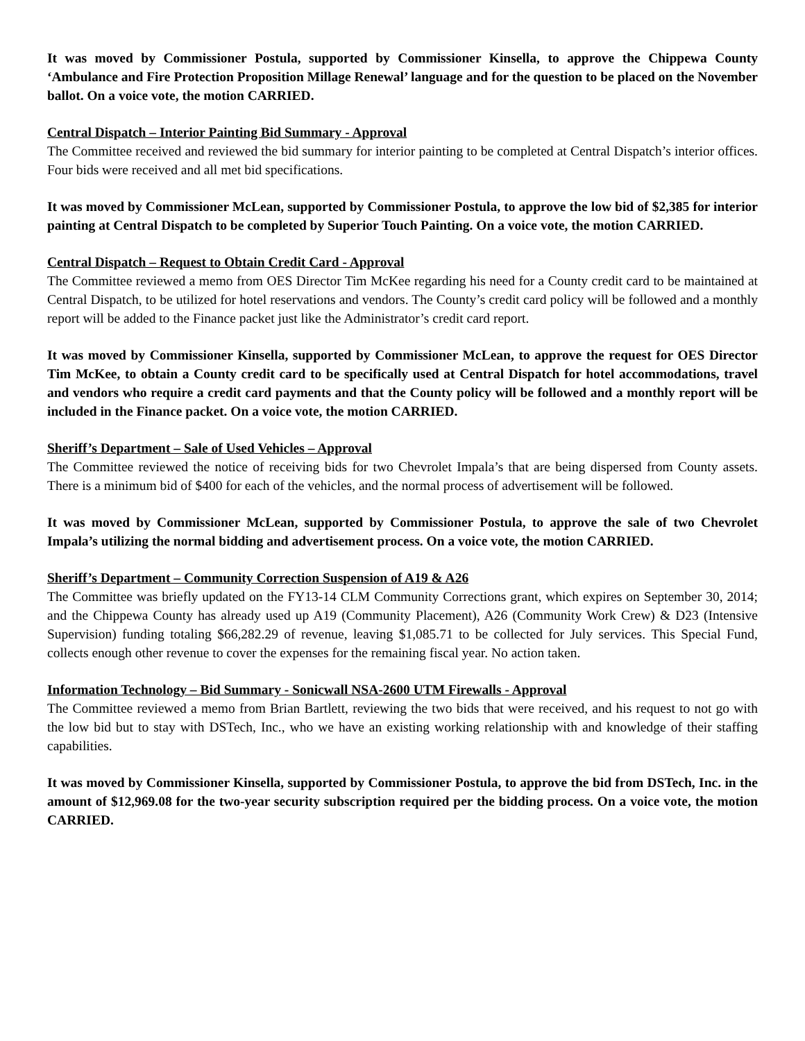It was moved by Commissioner Postula, supported by Commissioner Kinsella, to approve the Chippewa County ‘Ambulance and Fire Protection Proposition Millage Renewal’ language and for the question to be placed on the November ballot. On a voice vote, the motion CARRIED.
Central Dispatch – Interior Painting Bid Summary - Approval
The Committee received and reviewed the bid summary for interior painting to be completed at Central Dispatch’s interior offices. Four bids were received and all met bid specifications.
It was moved by Commissioner McLean, supported by Commissioner Postula, to approve the low bid of $2,385 for interior painting at Central Dispatch to be completed by Superior Touch Painting. On a voice vote, the motion CARRIED.
Central Dispatch – Request to Obtain Credit Card - Approval
The Committee reviewed a memo from OES Director Tim McKee regarding his need for a County credit card to be maintained at Central Dispatch, to be utilized for hotel reservations and vendors. The County’s credit card policy will be followed and a monthly report will be added to the Finance packet just like the Administrator’s credit card report.
It was moved by Commissioner Kinsella, supported by Commissioner McLean, to approve the request for OES Director Tim McKee, to obtain a County credit card to be specifically used at Central Dispatch for hotel accommodations, travel and vendors who require a credit card payments and that the County policy will be followed and a monthly report will be included in the Finance packet. On a voice vote, the motion CARRIED.
Sheriff’s Department – Sale of Used Vehicles – Approval
The Committee reviewed the notice of receiving bids for two Chevrolet Impala’s that are being dispersed from County assets. There is a minimum bid of $400 for each of the vehicles, and the normal process of advertisement will be followed.
It was moved by Commissioner McLean, supported by Commissioner Postula, to approve the sale of two Chevrolet Impala’s utilizing the normal bidding and advertisement process. On a voice vote, the motion CARRIED.
Sheriff’s Department – Community Correction Suspension of A19 & A26
The Committee was briefly updated on the FY13-14 CLM Community Corrections grant, which expires on September 30, 2014; and the Chippewa County has already used up A19 (Community Placement), A26 (Community Work Crew) & D23 (Intensive Supervision) funding totaling $66,282.29 of revenue, leaving $1,085.71 to be collected for July services. This Special Fund, collects enough other revenue to cover the expenses for the remaining fiscal year. No action taken.
Information Technology – Bid Summary - Sonicwall NSA-2600 UTM Firewalls - Approval
The Committee reviewed a memo from Brian Bartlett, reviewing the two bids that were received, and his request to not go with the low bid but to stay with DSTech, Inc., who we have an existing working relationship with and knowledge of their staffing capabilities.
It was moved by Commissioner Kinsella, supported by Commissioner Postula, to approve the bid from DSTech, Inc. in the amount of $12,969.08 for the two-year security subscription required per the bidding process. On a voice vote, the motion CARRIED.